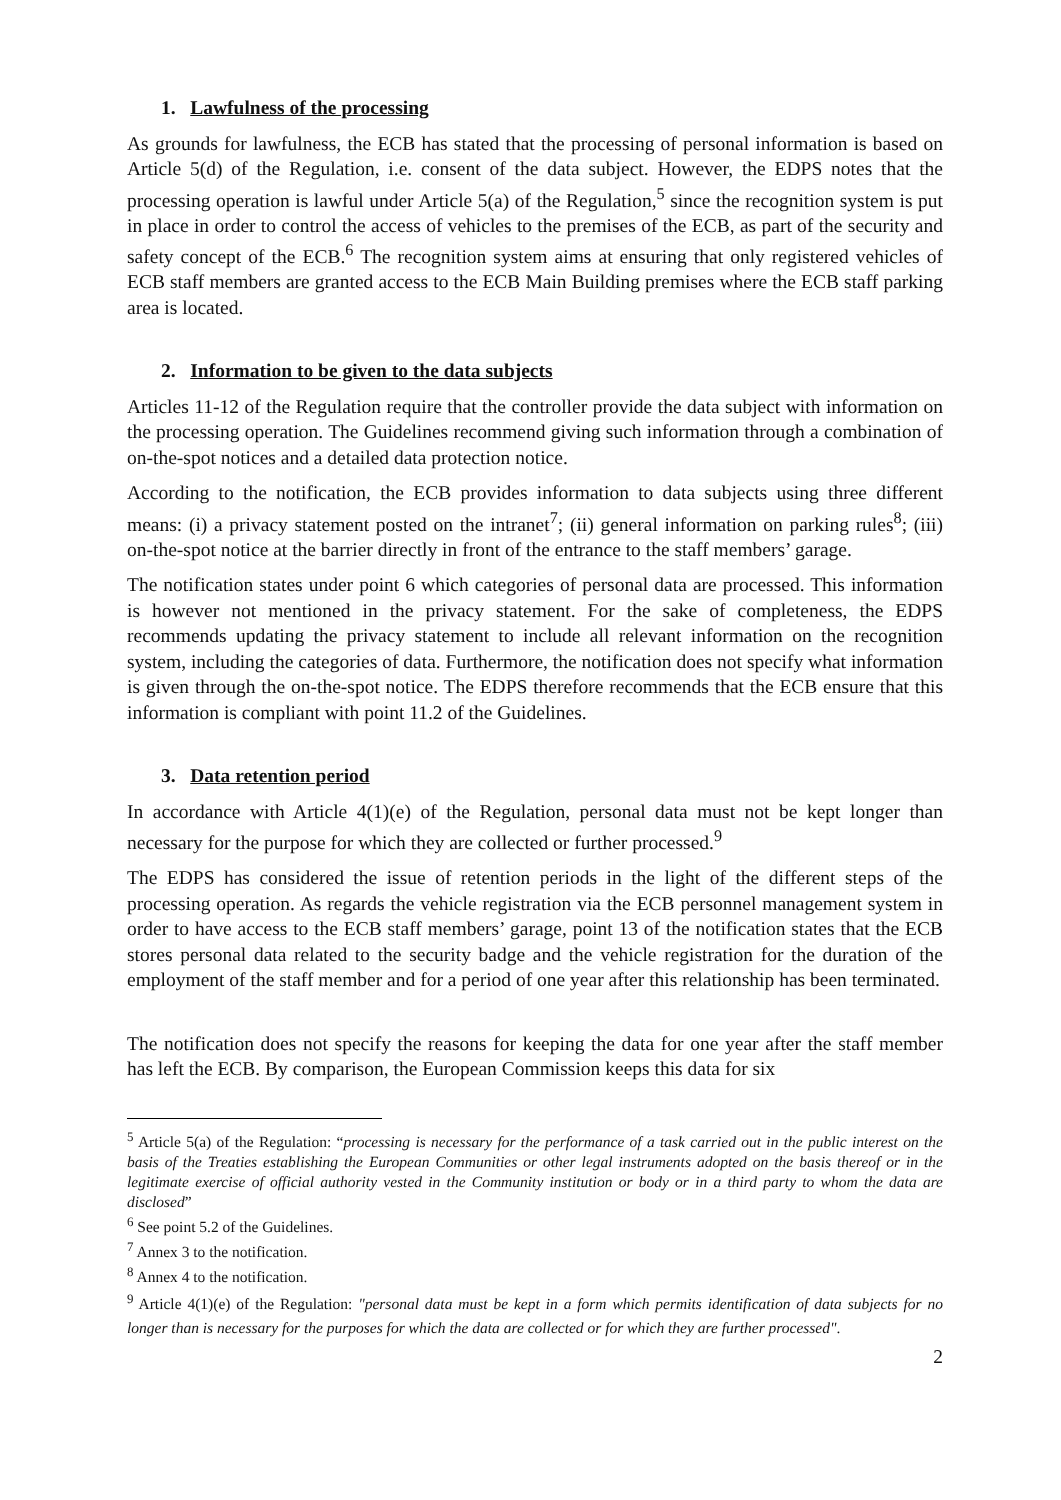1. Lawfulness of the processing
As grounds for lawfulness, the ECB has stated that the processing of personal information is based on Article 5(d) of the Regulation, i.e. consent of the data subject. However, the EDPS notes that the processing operation is lawful under Article 5(a) of the Regulation,<sup>5</sup> since the recognition system is put in place in order to control the access of vehicles to the premises of the ECB, as part of the security and safety concept of the ECB.<sup>6</sup> The recognition system aims at ensuring that only registered vehicles of ECB staff members are granted access to the ECB Main Building premises where the ECB staff parking area is located.
2. Information to be given to the data subjects
Articles 11-12 of the Regulation require that the controller provide the data subject with information on the processing operation. The Guidelines recommend giving such information through a combination of on-the-spot notices and a detailed data protection notice.
According to the notification, the ECB provides information to data subjects using three different means: (i) a privacy statement posted on the intranet<sup>7</sup>; (ii) general information on parking rules<sup>8</sup>; (iii) on-the-spot notice at the barrier directly in front of the entrance to the staff members’ garage.
The notification states under point 6 which categories of personal data are processed. This information is however not mentioned in the privacy statement. For the sake of completeness, the EDPS recommends updating the privacy statement to include all relevant information on the recognition system, including the categories of data. Furthermore, the notification does not specify what information is given through the on-the-spot notice. The EDPS therefore recommends that the ECB ensure that this information is compliant with point 11.2 of the Guidelines.
3. Data retention period
In accordance with Article 4(1)(e) of the Regulation, personal data must not be kept longer than necessary for the purpose for which they are collected or further processed.<sup>9</sup>
The EDPS has considered the issue of retention periods in the light of the different steps of the processing operation. As regards the vehicle registration via the ECB personnel management system in order to have access to the ECB staff members’ garage, point 13 of the notification states that the ECB stores personal data related to the security badge and the vehicle registration for the duration of the employment of the staff member and for a period of one year after this relationship has been terminated.
The notification does not specify the reasons for keeping the data for one year after the staff member has left the ECB. By comparison, the European Commission keeps this data for six
<sup>5</sup> Article 5(a) of the Regulation: “processing is necessary for the performance of a task carried out in the public interest on the basis of the Treaties establishing the European Communities or other legal instruments adopted on the basis thereof or in the legitimate exercise of official authority vested in the Community institution or body or in a third party to whom the data are disclosed”
<sup>6</sup> See point 5.2 of the Guidelines.
<sup>7</sup> Annex 3 to the notification.
<sup>8</sup> Annex 4 to the notification.
<sup>9</sup> Article 4(1)(e) of the Regulation: "personal data must be kept in a form which permits identification of data subjects for no longer than is necessary for the purposes for which the data are collected or for which they are further processed".
2